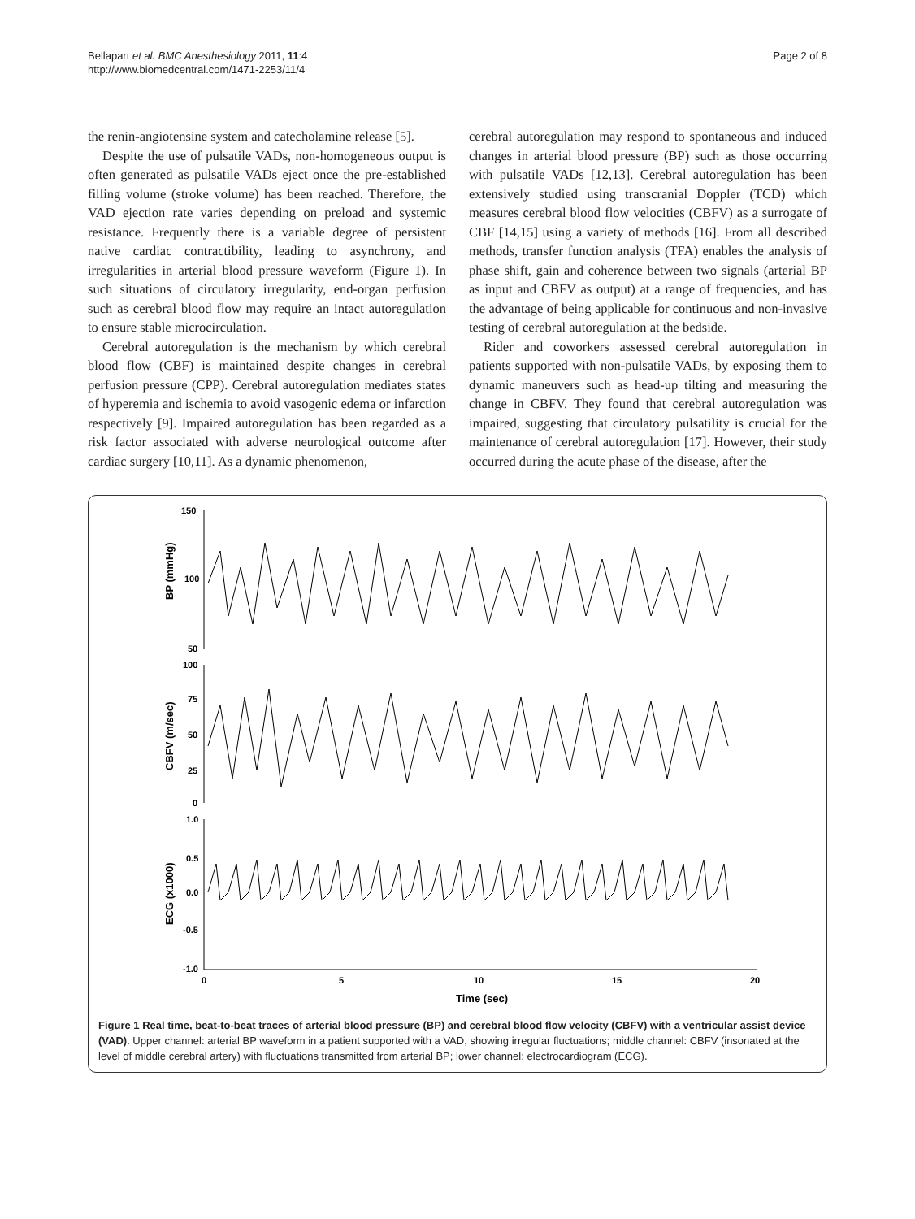Bellapart et al. BMC Anesthesiology 2011, 11:4
http://www.biomedcentral.com/1471-2253/11/4
Page 2 of 8
the renin-angiotensine system and catecholamine release [5].
Despite the use of pulsatile VADs, non-homogeneous output is often generated as pulsatile VADs eject once the pre-established filling volume (stroke volume) has been reached. Therefore, the VAD ejection rate varies depending on preload and systemic resistance. Frequently there is a variable degree of persistent native cardiac contractibility, leading to asynchrony, and irregularities in arterial blood pressure waveform (Figure 1). In such situations of circulatory irregularity, end-organ perfusion such as cerebral blood flow may require an intact autoregulation to ensure stable microcirculation.
Cerebral autoregulation is the mechanism by which cerebral blood flow (CBF) is maintained despite changes in cerebral perfusion pressure (CPP). Cerebral autoregulation mediates states of hyperemia and ischemia to avoid vasogenic edema or infarction respectively [9]. Impaired autoregulation has been regarded as a risk factor associated with adverse neurological outcome after cardiac surgery [10,11]. As a dynamic phenomenon,
cerebral autoregulation may respond to spontaneous and induced changes in arterial blood pressure (BP) such as those occurring with pulsatile VADs [12,13]. Cerebral autoregulation has been extensively studied using transcranial Doppler (TCD) which measures cerebral blood flow velocities (CBFV) as a surrogate of CBF [14,15] using a variety of methods [16]. From all described methods, transfer function analysis (TFA) enables the analysis of phase shift, gain and coherence between two signals (arterial BP as input and CBFV as output) at a range of frequencies, and has the advantage of being applicable for continuous and non-invasive testing of cerebral autoregulation at the bedside.
Rider and coworkers assessed cerebral autoregulation in patients supported with non-pulsatile VADs, by exposing them to dynamic maneuvers such as head-up tilting and measuring the change in CBFV. They found that cerebral autoregulation was impaired, suggesting that circulatory pulsatility is crucial for the maintenance of cerebral autoregulation [17]. However, their study occurred during the acute phase of the disease, after the
150
100
50
100
75
50
25
0
1.0
0.5
0.0
-0.5
-1.0
0
5
10
15
20
Time (sec)
BP (mmHg)
CBFV (m/sec)
ECG (x1000)
Figure 1 Real time, beat-to-beat traces of arterial blood pressure (BP) and cerebral blood flow velocity (CBFV) with a ventricular assist device (VAD). Upper channel: arterial BP waveform in a patient supported with a VAD, showing irregular fluctuations; middle channel: CBFV (insonated at the level of middle cerebral artery) with fluctuations transmitted from arterial BP; lower channel: electrocardiogram (ECG).